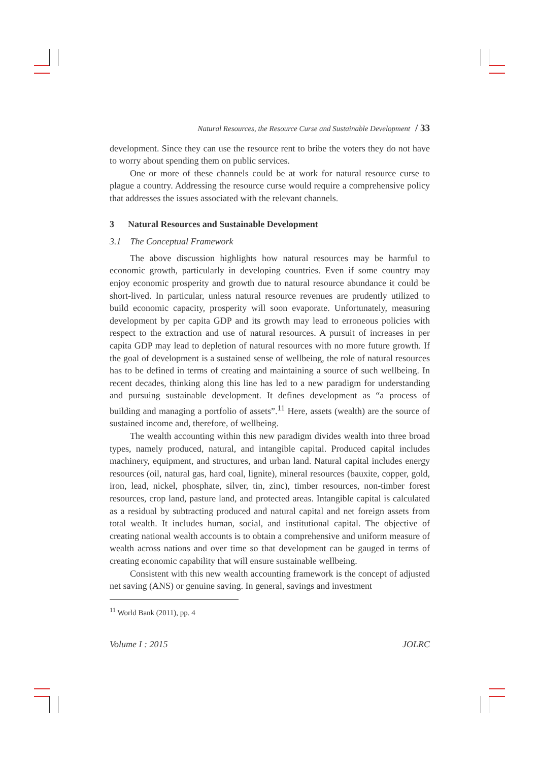Natural Resources, the Resource Curse and Sustainable Development / 33
development. Since they can use the resource rent to bribe the voters they do not have to worry about spending them on public services.
One or more of these channels could be at work for natural resource curse to plague a country. Addressing the resource curse would require a comprehensive policy that addresses the issues associated with the relevant channels.
3 Natural Resources and Sustainable Development
3.1 The Conceptual Framework
The above discussion highlights how natural resources may be harmful to economic growth, particularly in developing countries. Even if some country may enjoy economic prosperity and growth due to natural resource abundance it could be short-lived. In particular, unless natural resource revenues are prudently utilized to build economic capacity, prosperity will soon evaporate. Unfortunately, measuring development by per capita GDP and its growth may lead to erroneous policies with respect to the extraction and use of natural resources. A pursuit of increases in per capita GDP may lead to depletion of natural resources with no more future growth. If the goal of development is a sustained sense of wellbeing, the role of natural resources has to be defined in terms of creating and maintaining a source of such wellbeing. In recent decades, thinking along this line has led to a new paradigm for understanding and pursuing sustainable development. It defines development as “a process of building and managing a portfolio of assets”.<sup>11</sup> Here, assets (wealth) are the source of sustained income and, therefore, of wellbeing.
The wealth accounting within this new paradigm divides wealth into three broad types, namely produced, natural, and intangible capital. Produced capital includes machinery, equipment, and structures, and urban land. Natural capital includes energy resources (oil, natural gas, hard coal, lignite), mineral resources (bauxite, copper, gold, iron, lead, nickel, phosphate, silver, tin, zinc), timber resources, non-timber forest resources, crop land, pasture land, and protected areas. Intangible capital is calculated as a residual by subtracting produced and natural capital and net foreign assets from total wealth. It includes human, social, and institutional capital. The objective of creating national wealth accounts is to obtain a comprehensive and uniform measure of wealth across nations and over time so that development can be gauged in terms of creating economic capability that will ensure sustainable wellbeing.
Consistent with this new wealth accounting framework is the concept of adjusted net saving (ANS) or genuine saving. In general, savings and investment
<sup>11</sup> World Bank (2011), pp. 4
Volume I : 2015 JOLRC